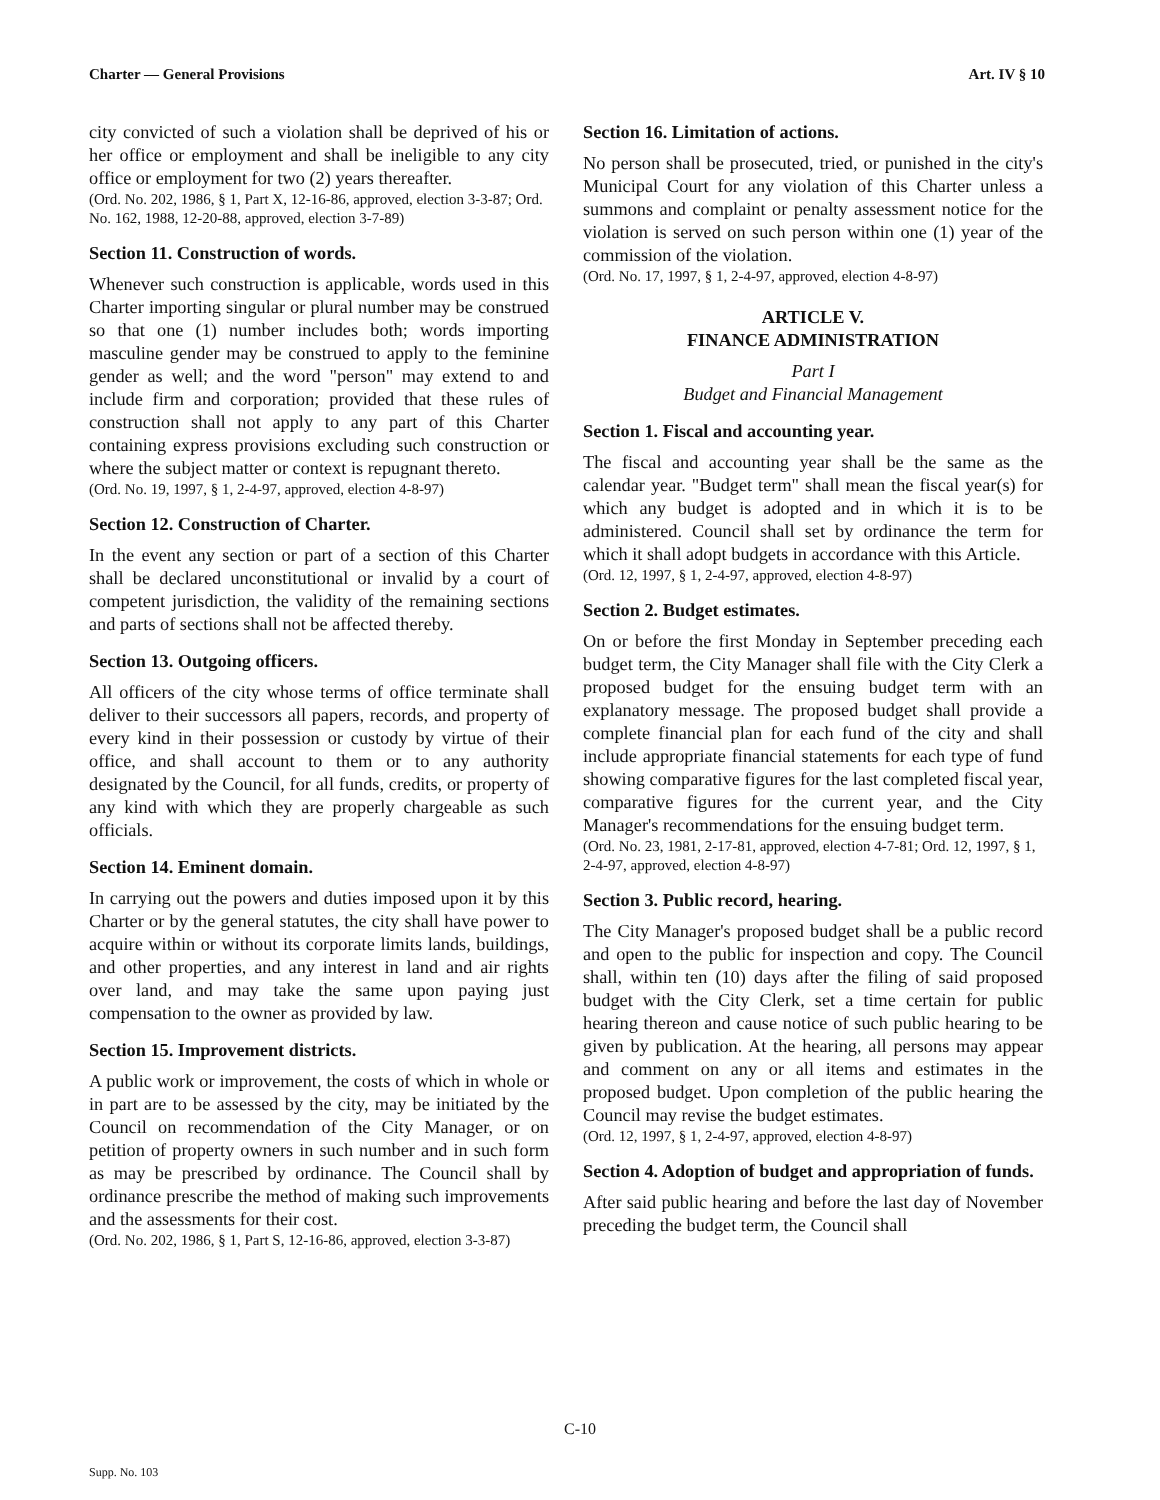Charter — General Provisions Art. IV § 10
city convicted of such a violation shall be deprived of his or her office or employment and shall be ineligible to any city office or employment for two (2) years thereafter.
(Ord. No. 202, 1986, § 1, Part X, 12-16-86, approved, election 3-3-87; Ord. No. 162, 1988, 12-20-88, approved, election 3-7-89)
Section 11. Construction of words.
Whenever such construction is applicable, words used in this Charter importing singular or plural number may be construed so that one (1) number includes both; words importing masculine gender may be construed to apply to the feminine gender as well; and the word "person" may extend to and include firm and corporation; provided that these rules of construction shall not apply to any part of this Charter containing express provisions excluding such construction or where the subject matter or context is repugnant thereto.
(Ord. No. 19, 1997, § 1, 2-4-97, approved, election 4-8-97)
Section 12. Construction of Charter.
In the event any section or part of a section of this Charter shall be declared unconstitutional or invalid by a court of competent jurisdiction, the validity of the remaining sections and parts of sections shall not be affected thereby.
Section 13. Outgoing officers.
All officers of the city whose terms of office terminate shall deliver to their successors all papers, records, and property of every kind in their possession or custody by virtue of their office, and shall account to them or to any authority designated by the Council, for all funds, credits, or property of any kind with which they are properly chargeable as such officials.
Section 14. Eminent domain.
In carrying out the powers and duties imposed upon it by this Charter or by the general statutes, the city shall have power to acquire within or without its corporate limits lands, buildings, and other properties, and any interest in land and air rights over land, and may take the same upon paying just compensation to the owner as provided by law.
Section 15. Improvement districts.
A public work or improvement, the costs of which in whole or in part are to be assessed by the city, may be initiated by the Council on recommendation of the City Manager, or on petition of property owners in such number and in such form as may be prescribed by ordinance. The Council shall by ordinance prescribe the method of making such improvements and the assessments for their cost.
(Ord. No. 202, 1986, § 1, Part S, 12-16-86, approved, election 3-3-87)
Section 16. Limitation of actions.
No person shall be prosecuted, tried, or punished in the city's Municipal Court for any violation of this Charter unless a summons and complaint or penalty assessment notice for the violation is served on such person within one (1) year of the commission of the violation.
(Ord. No. 17, 1997, § 1, 2-4-97, approved, election 4-8-97)
ARTICLE V.
FINANCE ADMINISTRATION
Part I
Budget and Financial Management
Section 1. Fiscal and accounting year.
The fiscal and accounting year shall be the same as the calendar year. "Budget term" shall mean the fiscal year(s) for which any budget is adopted and in which it is to be administered. Council shall set by ordinance the term for which it shall adopt budgets in accordance with this Article.
(Ord. 12, 1997, § 1, 2-4-97, approved, election 4-8-97)
Section 2. Budget estimates.
On or before the first Monday in September preceding each budget term, the City Manager shall file with the City Clerk a proposed budget for the ensuing budget term with an explanatory message. The proposed budget shall provide a complete financial plan for each fund of the city and shall include appropriate financial statements for each type of fund showing comparative figures for the last completed fiscal year, comparative figures for the current year, and the City Manager's recommendations for the ensuing budget term.
(Ord. No. 23, 1981, 2-17-81, approved, election 4-7-81; Ord. 12, 1997, § 1, 2-4-97, approved, election 4-8-97)
Section 3. Public record, hearing.
The City Manager's proposed budget shall be a public record and open to the public for inspection and copy. The Council shall, within ten (10) days after the filing of said proposed budget with the City Clerk, set a time certain for public hearing thereon and cause notice of such public hearing to be given by publication. At the hearing, all persons may appear and comment on any or all items and estimates in the proposed budget. Upon completion of the public hearing the Council may revise the budget estimates.
(Ord. 12, 1997, § 1, 2-4-97, approved, election 4-8-97)
Section 4. Adoption of budget and appropriation of funds.
After said public hearing and before the last day of November preceding the budget term, the Council shall
C-10
Supp. No. 103